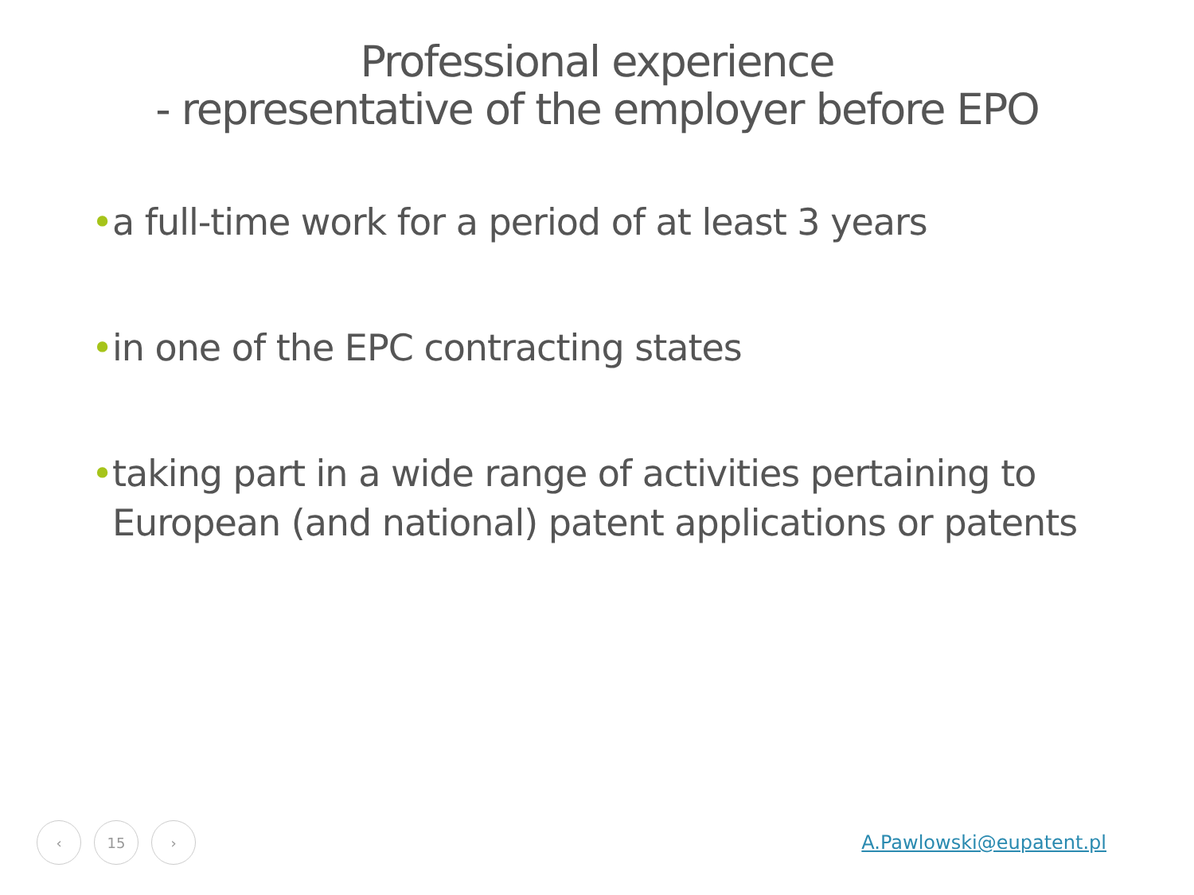Professional experience
- representative of the employer before EPO
• a full-time work for a period of at least 3 years
• in one of the EPC contracting states
• taking part in a wide range of activities pertaining to European (and national) patent applications or patents
‹ 15 ›
A.Pawlowski@eupatent.pl